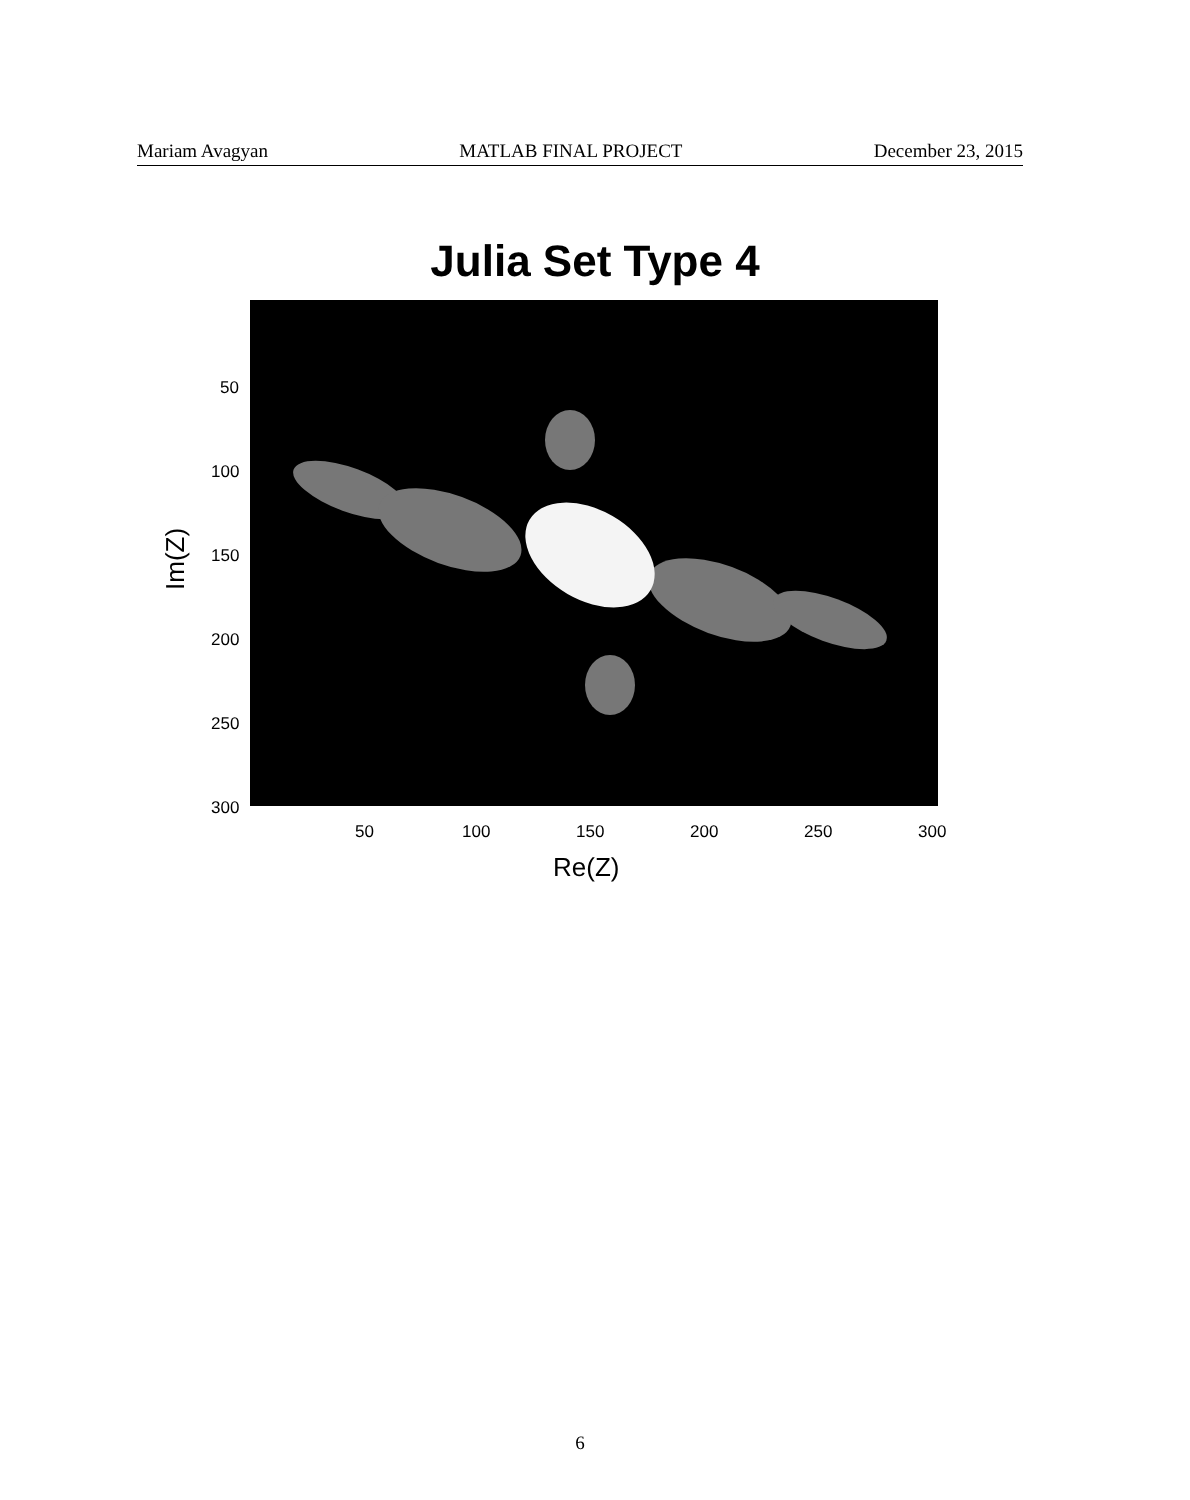Mariam Avagyan MATLAB FINAL PROJECT December 23, 2015
Julia Set Type 4
50
100
150
200
250
300
50 100 150 200 250 300
Re(Z)
Im(Z)
6